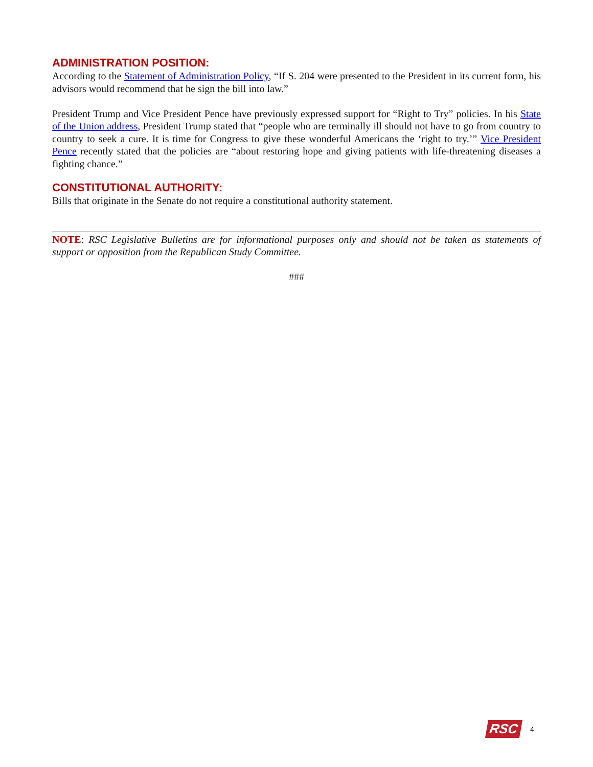ADMINISTRATION POSITION:
According to the Statement of Administration Policy, “If S. 204 were presented to the President in its current form, his advisors would recommend that he sign the bill into law.”
President Trump and Vice President Pence have previously expressed support for “Right to Try” policies. In his State of the Union address, President Trump stated that “people who are terminally ill should not have to go from country to country to seek a cure. It is time for Congress to give these wonderful Americans the ‘right to try.’” Vice President Pence recently stated that the policies are “about restoring hope and giving patients with life-threatening diseases a fighting chance.”
CONSTITUTIONAL AUTHORITY:
Bills that originate in the Senate do not require a constitutional authority statement.
NOTE: RSC Legislative Bulletins are for informational purposes only and should not be taken as statements of support or opposition from the Republican Study Committee.
###
RSC 4